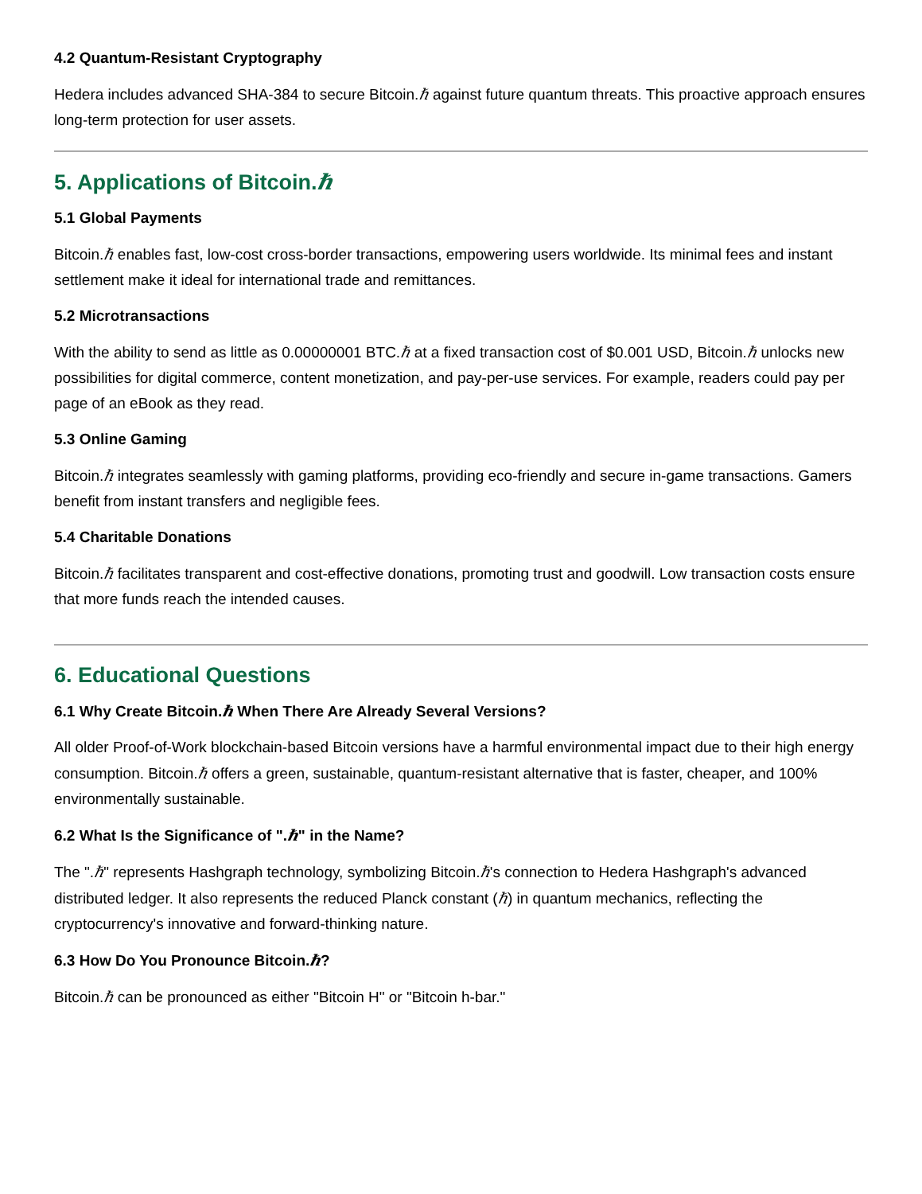4.2 Quantum-Resistant Cryptography
Hedera includes advanced SHA-384 to secure Bitcoin.ℏ against future quantum threats. This proactive approach ensures long-term protection for user assets.
5. Applications of Bitcoin.ℏ
5.1 Global Payments
Bitcoin.ℏ enables fast, low-cost cross-border transactions, empowering users worldwide. Its minimal fees and instant settlement make it ideal for international trade and remittances.
5.2 Microtransactions
With the ability to send as little as 0.00000001 BTC.ℏ at a fixed transaction cost of $0.001 USD, Bitcoin.ℏ unlocks new possibilities for digital commerce, content monetization, and pay-per-use services. For example, readers could pay per page of an eBook as they read.
5.3 Online Gaming
Bitcoin.ℏ integrates seamlessly with gaming platforms, providing eco-friendly and secure in-game transactions. Gamers benefit from instant transfers and negligible fees.
5.4 Charitable Donations
Bitcoin.ℏ facilitates transparent and cost-effective donations, promoting trust and goodwill. Low transaction costs ensure that more funds reach the intended causes.
6. Educational Questions
6.1 Why Create Bitcoin.ℏ When There Are Already Several Versions?
All older Proof-of-Work blockchain-based Bitcoin versions have a harmful environmental impact due to their high energy consumption. Bitcoin.ℏ offers a green, sustainable, quantum-resistant alternative that is faster, cheaper, and 100% environmentally sustainable.
6.2 What Is the Significance of ".ℏ" in the Name?
The ".ℏ" represents Hashgraph technology, symbolizing Bitcoin.ℏ's connection to Hedera Hashgraph's advanced distributed ledger. It also represents the reduced Planck constant (ℏ) in quantum mechanics, reflecting the cryptocurrency's innovative and forward-thinking nature.
6.3 How Do You Pronounce Bitcoin.ℏ?
Bitcoin.ℏ can be pronounced as either "Bitcoin H" or "Bitcoin h-bar."